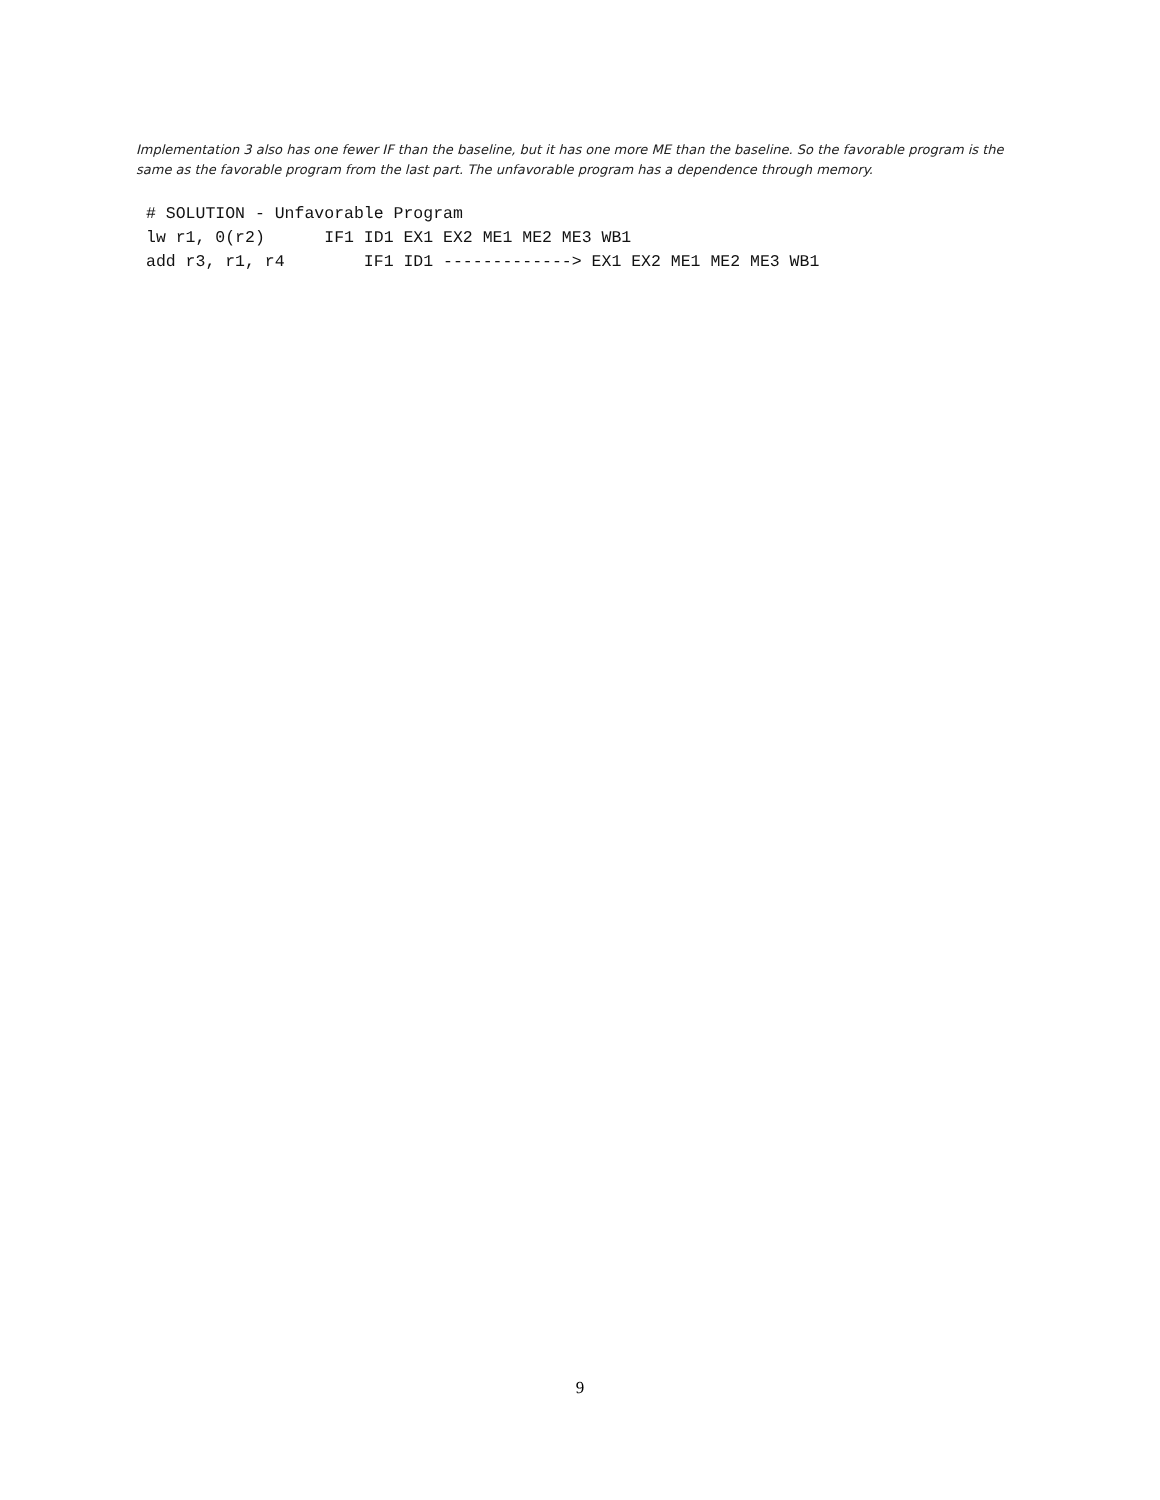Implementation 3 also has one fewer IF than the baseline, but it has one more ME than the baseline. So the favorable program is the same as the favorable program from the last part. The unfavorable program has a dependence through memory.
# SOLUTION - Unfavorable Program
lw r1, 0(r2)      IF1 ID1 EX1 EX2 ME1 ME2 ME3 WB1
add r3, r1, r4        IF1 ID1 -------------> EX1 EX2 ME1 ME2 ME3 WB1
9